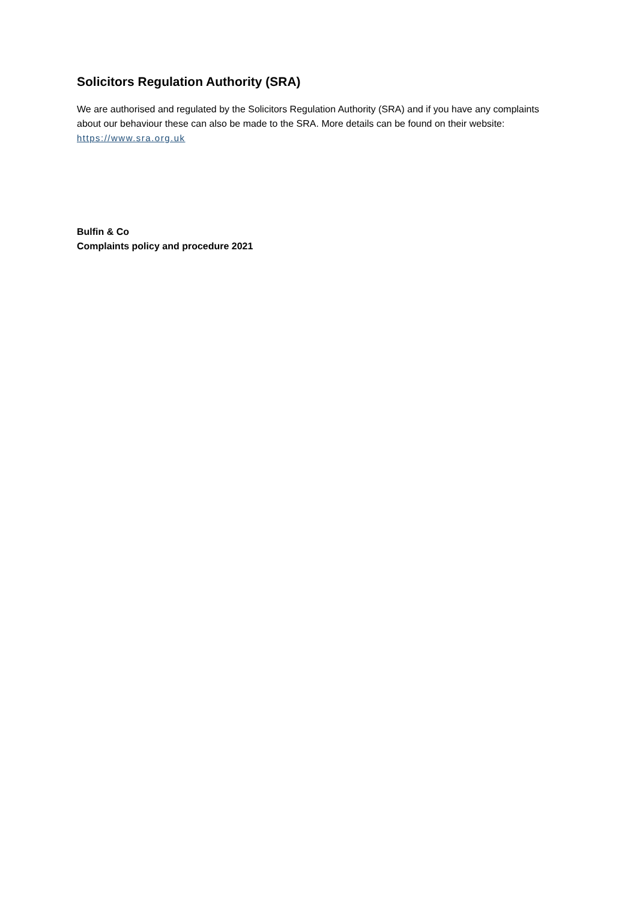Solicitors Regulation Authority (SRA)
We are authorised and regulated by the Solicitors Regulation Authority (SRA) and if you have any complaints about our behaviour these can also be made to the SRA. More details can be found on their website: https://www.sra.org.uk
Bulfin & Co
Complaints policy and procedure 2021